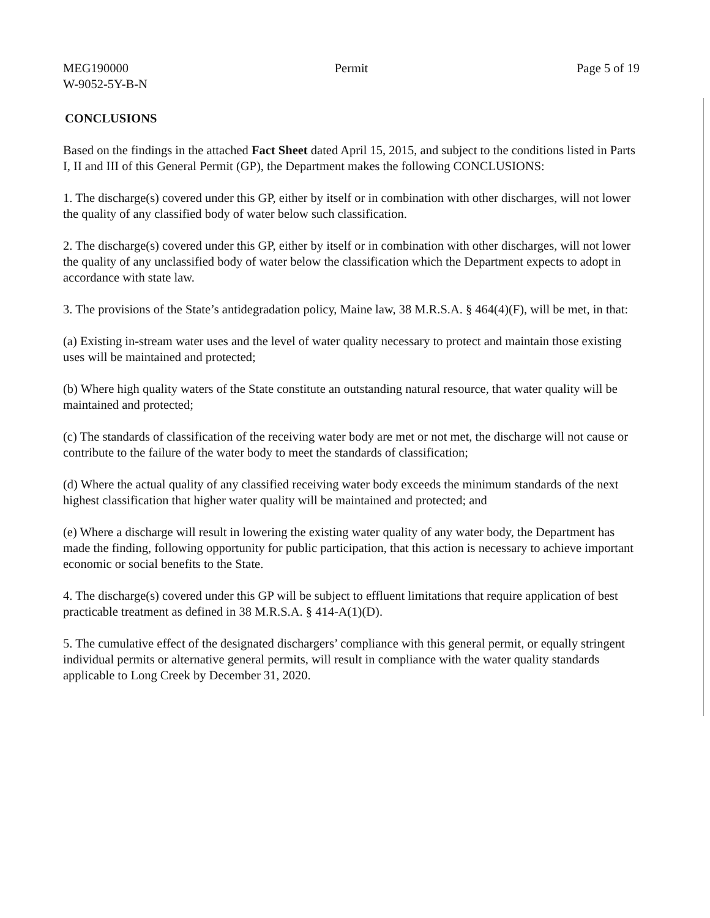MEG190000
W-9052-5Y-B-N
Permit Page 5 of 19
CONCLUSIONS
Based on the findings in the attached Fact Sheet dated April 15, 2015, and subject to the conditions listed in Parts I, II and III of this General Permit (GP), the Department makes the following CONCLUSIONS:
1. The discharge(s) covered under this GP, either by itself or in combination with other discharges, will not lower the quality of any classified body of water below such classification.
2. The discharge(s) covered under this GP, either by itself or in combination with other discharges, will not lower the quality of any unclassified body of water below the classification which the Department expects to adopt in accordance with state law.
3. The provisions of the State’s antidegradation policy, Maine law, 38 M.R.S.A. § 464(4)(F), will be met, in that:
(a) Existing in-stream water uses and the level of water quality necessary to protect and maintain those existing uses will be maintained and protected;
(b) Where high quality waters of the State constitute an outstanding natural resource, that water quality will be maintained and protected;
(c) The standards of classification of the receiving water body are met or not met, the discharge will not cause or contribute to the failure of the water body to meet the standards of classification;
(d) Where the actual quality of any classified receiving water body exceeds the minimum standards of the next highest classification that higher water quality will be maintained and protected; and
(e) Where a discharge will result in lowering the existing water quality of any water body, the Department has made the finding, following opportunity for public participation, that this action is necessary to achieve important economic or social benefits to the State.
4. The discharge(s) covered under this GP will be subject to effluent limitations that require application of best practicable treatment as defined in 38 M.R.S.A. § 414-A(1)(D).
5. The cumulative effect of the designated dischargers’ compliance with this general permit, or equally stringent individual permits or alternative general permits, will result in compliance with the water quality standards applicable to Long Creek by December 31, 2020.